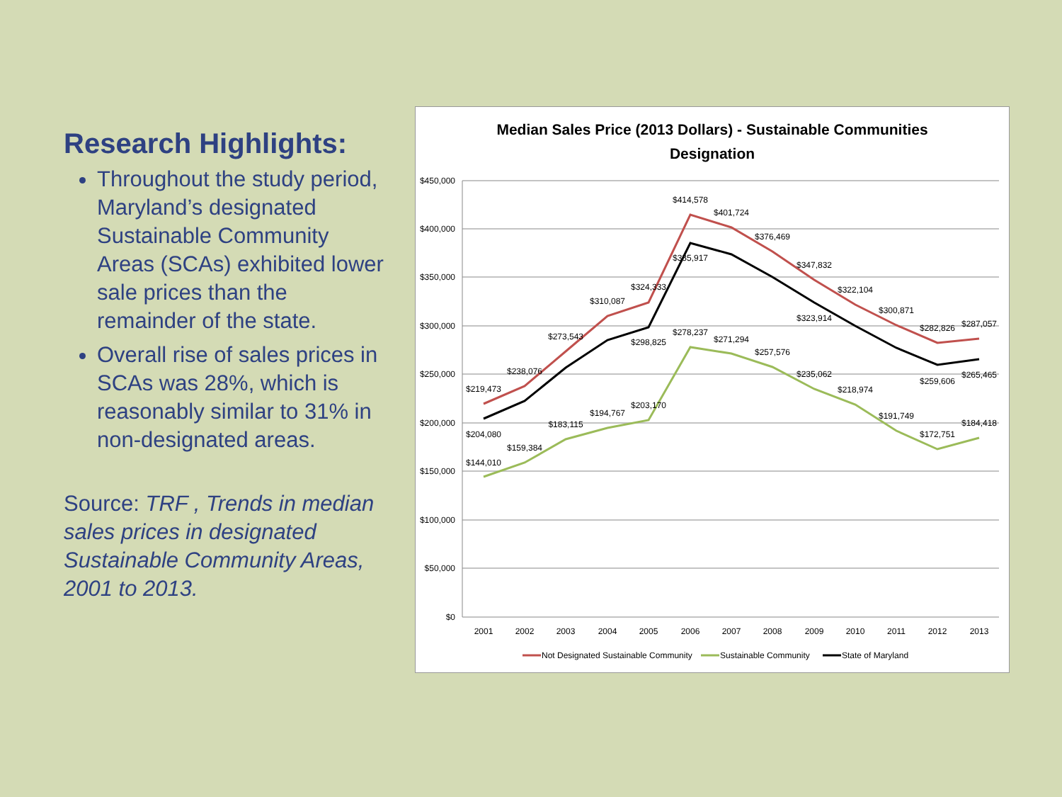Research Highlights:
Throughout the study period, Maryland’s designated Sustainable Community Areas (SCAs) exhibited lower sale prices than the remainder of the state.
Overall rise of sales prices in SCAs was 28%, which is reasonably similar to 31% in non-designated areas.
Source: TRF , Trends in median sales prices in designated Sustainable Community Areas, 2001 to 2013.
Median Sales Price (2013 Dollars) - Sustainable Communities
Designation
$450,000
$400,000
$350,000
$300,000
$250,000
$200,000
$150,000
$100,000
$50,000
$0
2001
2002
2003
2004
2005
2006
2007
2008
2009
2010
2011
2012
2013
$219,473
$238,076
$273,543
$310,087
$324,333
$414,578
$401,724
$376,469
$347,832
$322,104
$300,871
$282,826
$287,057
$204,080
$183,115
$194,767
$298,825
$385,917
$323,914
$259,606
$265,465
$144,010
$159,384
$203,170
$278,237
$271,294
$257,576
$235,062
$218,974
$191,749
$172,751
$184,418
Not Designated Sustainable Community
Sustainable Community
State of Maryland